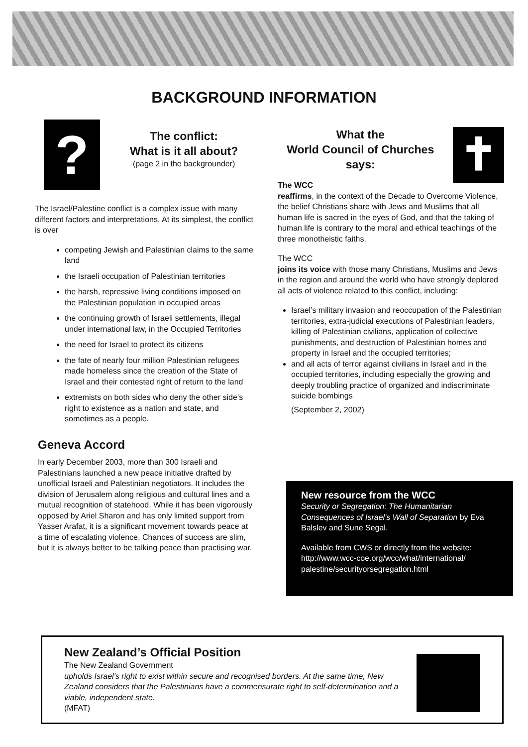BACKGROUND INFORMATION
?
The conflict:
What is it all about?
(page 2 in the backgrounder)
The Israel/Palestine conflict is a complex issue with many different factors and interpretations. At its simplest, the conflict is over
competing Jewish and Palestinian claims to the same land
the Israeli occupation of Palestinian territories
the harsh, repressive living conditions imposed on the Palestinian population in occupied areas
the continuing growth of Israeli settlements, illegal under international law, in the Occupied Territories
the need for Israel to protect its citizens
the fate of nearly four million Palestinian refugees made homeless since the creation of the State of Israel and their contested right of return to the land
extremists on both sides who deny the other side’s right to existence as a nation and state, and sometimes as a people.
Geneva Accord
In early December 2003, more than 300 Israeli and Palestinians launched a new peace initiative drafted by unofficial Israeli and Palestinian negotiators. It includes the division of Jerusalem along religious and cultural lines and a mutual recognition of statehood. While it has been vigorously opposed by Ariel Sharon and has only limited support from Yasser Arafat, it is a significant movement towards peace at a time of escalating violence. Chances of success are slim, but it is always better to be talking peace than practising war.
What the
World Council of Churches
says:
✝
The WCC
reaffirms, in the context of the Decade to Overcome Violence, the belief Christians share with Jews and Muslims that all human life is sacred in the eyes of God, and that the taking of human life is contrary to the moral and ethical teachings of the three monotheistic faiths.
The WCC
joins its voice with those many Christians, Muslims and Jews in the region and around the world who have strongly deplored all acts of violence related to this conflict, including:
Israel’s military invasion and reoccupation of the Palestinian territories, extra-judicial executions of Palestinian leaders, killing of Palestinian civilians, application of collective punishments, and destruction of Palestinian homes and property in Israel and the occupied territories;
and all acts of terror against civilians in Israel and in the occupied territories, including especially the growing and deeply troubling practice of organized and indiscriminate suicide bombings
(September 2, 2002)
New resource from the WCC
Security or Segregation: The Humanitarian Consequences of Israel’s Wall of Separation by Eva Balslev and Sune Segal.
Available from CWS or directly from the website: http://www.wcc-coe.org/wcc/what/international/ palestine/securityorsegregation.html
New Zealand’s Official Position
The New Zealand Government
upholds Israel’s right to exist within secure and recognised borders. At the same time, New Zealand considers that the Palestinians have a commensurate right to self-determination and a viable, independent state.
(MFAT)